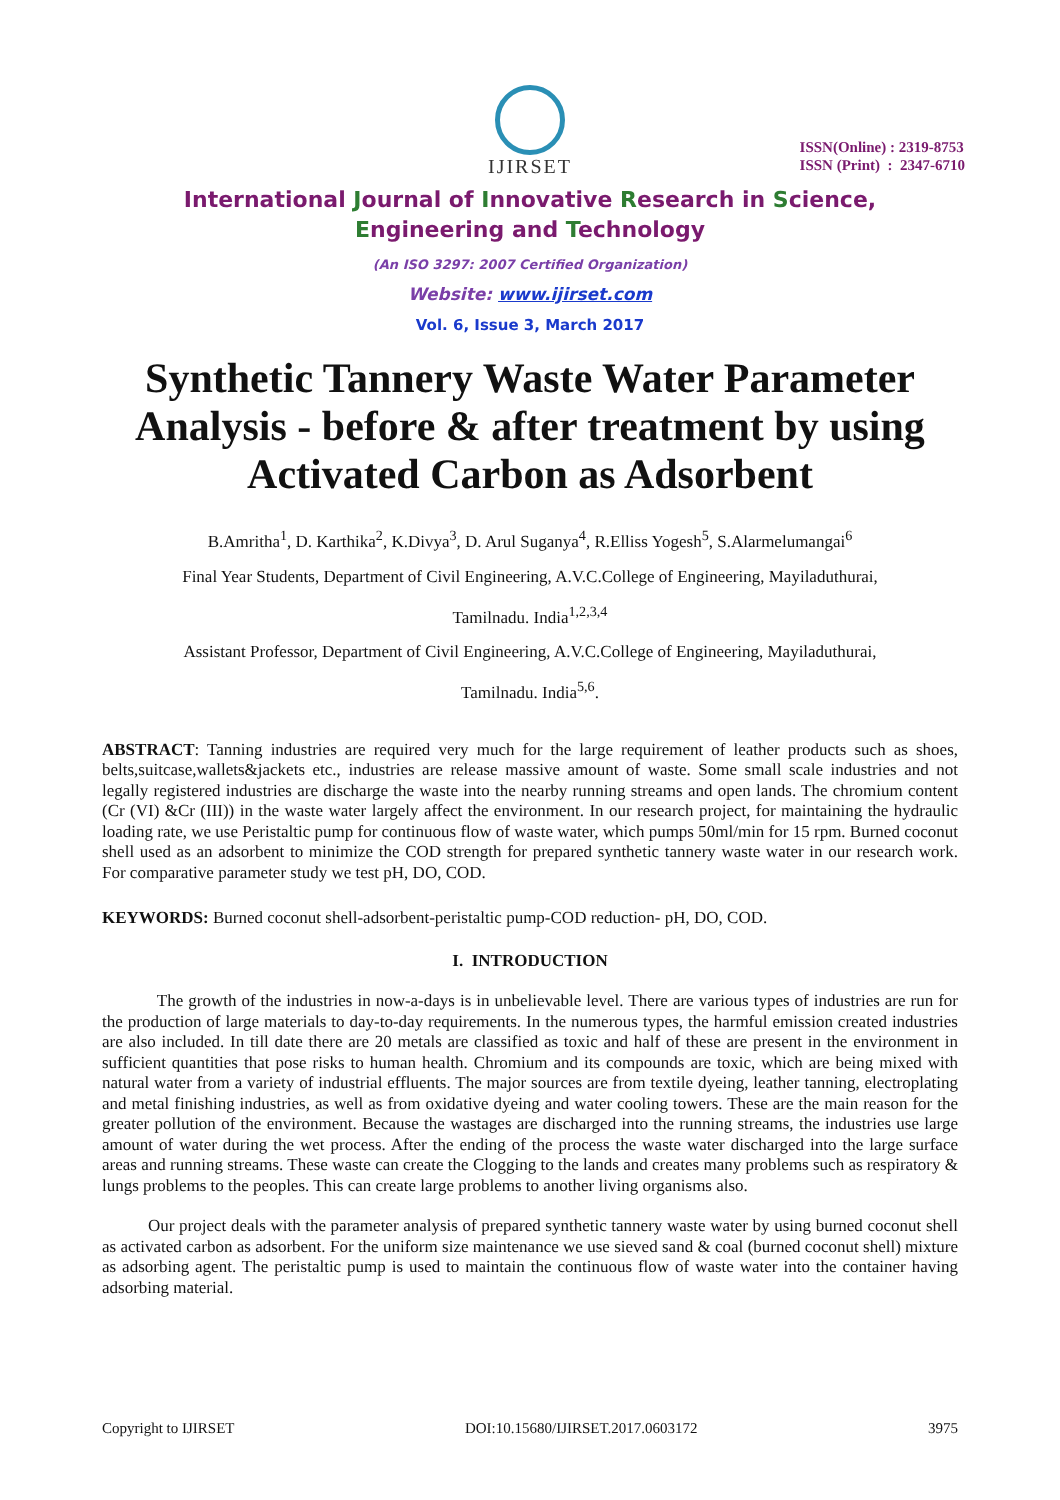IJIRSET
ISSN(Online) : 2319-8753
ISSN (Print) : 2347-6710
International Journal of Innovative Research in Science,
Engineering and Technology
(An ISO 3297: 2007 Certified Organization)
Website: www.ijirset.com
Vol. 6, Issue 3, March 2017
Synthetic Tannery Waste Water Parameter Analysis - before & after treatment by using Activated Carbon as Adsorbent
B.Amritha<sup>1</sup>, D. Karthika<sup>2</sup>, K.Divya<sup>3</sup>, D. Arul Suganya<sup>4</sup>, R.Elliss Yogesh<sup>5</sup>, S.Alarmelumangai<sup>6</sup>
Final Year Students, Department of Civil Engineering, A.V.C.College of Engineering, Mayiladuthurai,
Tamilnadu. India<sup>1,2,3,4</sup>
Assistant Professor, Department of Civil Engineering, A.V.C.College of Engineering, Mayiladuthurai,
Tamilnadu. India<sup>5,6</sup>.
ABSTRACT: Tanning industries are required very much for the large requirement of leather products such as shoes, belts,suitcase,wallets&jackets etc., industries are release massive amount of waste. Some small scale industries and not legally registered industries are discharge the waste into the nearby running streams and open lands. The chromium content (Cr (VI) &Cr (III)) in the waste water largely affect the environment. In our research project, for maintaining the hydraulic loading rate, we use Peristaltic pump for continuous flow of waste water, which pumps 50ml/min for 15 rpm. Burned coconut shell used as an adsorbent to minimize the COD strength for prepared synthetic tannery waste water in our research work. For comparative parameter study we test pH, DO, COD.
KEYWORDS: Burned coconut shell-adsorbent-peristaltic pump-COD reduction- pH, DO, COD.
I. INTRODUCTION
The growth of the industries in now-a-days is in unbelievable level. There are various types of industries are run for the production of large materials to day-to-day requirements. In the numerous types, the harmful emission created industries are also included. In till date there are 20 metals are classified as toxic and half of these are present in the environment in sufficient quantities that pose risks to human health. Chromium and its compounds are toxic, which are being mixed with natural water from a variety of industrial effluents. The major sources are from textile dyeing, leather tanning, electroplating and metal finishing industries, as well as from oxidative dyeing and water cooling towers. These are the main reason for the greater pollution of the environment. Because the wastages are discharged into the running streams, the industries use large amount of water during the wet process. After the ending of the process the waste water discharged into the large surface areas and running streams. These waste can create the Clogging to the lands and creates many problems such as respiratory & lungs problems to the peoples. This can create large problems to another living organisms also.
Our project deals with the parameter analysis of prepared synthetic tannery waste water by using burned coconut shell as activated carbon as adsorbent. For the uniform size maintenance we use sieved sand & coal (burned coconut shell) mixture as adsorbing agent. The peristaltic pump is used to maintain the continuous flow of waste water into the container having adsorbing material.
Copyright to IJIRSET DOI:10.15680/IJIRSET.2017.0603172 3975